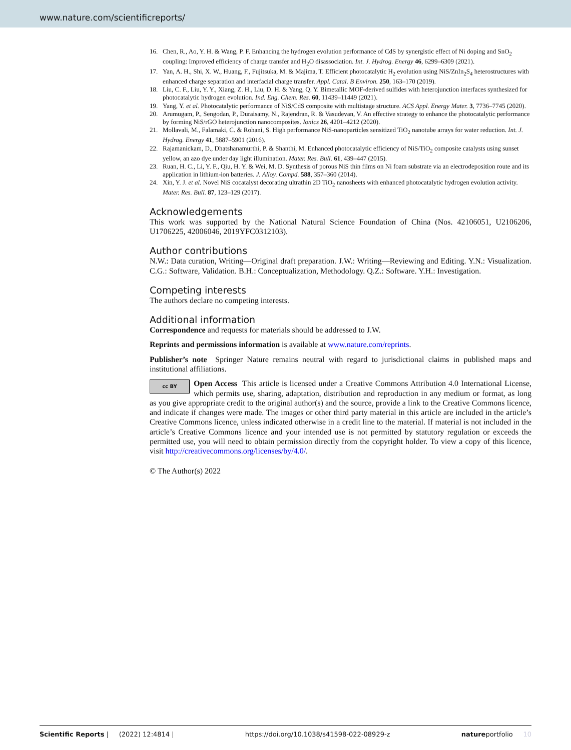www.nature.com/scientificreports/
16. Chen, R., Ao, Y. H. & Wang, P. F. Enhancing the hydrogen evolution performance of CdS by synergistic effect of Ni doping and SnO<sub>2</sub> coupling: Improved efficiency of charge transfer and H<sub>2</sub>O disassociation. Int. J. Hydrog. Energy 46, 6299–6309 (2021).
17. Yan, A. H., Shi, X. W., Huang, F., Fujitsuka, M. & Majima, T. Efficient photocatalytic H<sub>2</sub> evolution using NiS/ZnIn<sub>2</sub>S<sub>4</sub> heterostructures with enhanced charge separation and interfacial charge transfer. Appl. Catal. B Environ. 250, 163–170 (2019).
18. Liu, C. F., Liu, Y. Y., Xiang, Z. H., Liu, D. H. & Yang, Q. Y. Bimetallic MOF-derived sulfides with heterojunction interfaces synthesized for photocatalytic hydrogen evolution. Ind. Eng. Chem. Res. 60, 11439–11449 (2021).
19. Yang, Y. et al. Photocatalytic performance of NiS/CdS composite with multistage structure. ACS Appl. Energy Mater. 3, 7736–7745 (2020).
20. Arumugam, P., Sengodan, P., Duraisamy, N., Rajendran, R. & Vasudevan, V. An effective strategy to enhance the photocatalytic performance by forming NiS/rGO heterojunction nanocomposites. Ionics 26, 4201–4212 (2020).
21. Mollavali, M., Falamaki, C. & Rohani, S. High performance NiS-nanoparticles sensitized TiO<sub>2</sub> nanotube arrays for water reduction. Int. J. Hydrog. Energy 41, 5887–5901 (2016).
22. Rajamanickam, D., Dhatshanamurthi, P. & Shanthi, M. Enhanced photocatalytic efficiency of NiS/TiO<sub>2</sub> composite catalysts using sunset yellow, an azo dye under day light illumination. Mater. Res. Bull. 61, 439–447 (2015).
23. Ruan, H. C., Li, Y. F., Qiu, H. Y. & Wei, M. D. Synthesis of porous NiS thin films on Ni foam substrate via an electrodeposition route and its application in lithium-ion batteries. J. Alloy. Compd. 588, 357–360 (2014).
24. Xin, Y. J. et al. Novel NiS cocatalyst decorating ultrathin 2D TiO<sub>2</sub> nanosheets with enhanced photocatalytic hydrogen evolution activity. Mater. Res. Bull. 87, 123–129 (2017).
Acknowledgements
This work was supported by the National Natural Science Foundation of China (Nos. 42106051, U2106206, U1706225, 42006046, 2019YFC0312103).
Author contributions
N.W.: Data curation, Writing—Original draft preparation. J.W.: Writing—Reviewing and Editing. Y.N.: Visualization. C.G.: Software, Validation. B.H.: Conceptualization, Methodology. Q.Z.: Software. Y.H.: Investigation.
Competing interests
The authors declare no competing interests.
Additional information
Correspondence and requests for materials should be addressed to J.W.
Reprints and permissions information is available at www.nature.com/reprints.
Publisher’s note Springer Nature remains neutral with regard to jurisdictional claims in published maps and institutional affiliations.
cc BY Open Access This article is licensed under a Creative Commons Attribution 4.0 International License, which permits use, sharing, adaptation, distribution and reproduction in any medium or format, as long as you give appropriate credit to the original author(s) and the source, provide a link to the Creative Commons licence, and indicate if changes were made. The images or other third party material in this article are included in the article’s Creative Commons licence, unless indicated otherwise in a credit line to the material. If material is not included in the article’s Creative Commons licence and your intended use is not permitted by statutory regulation or exceeds the permitted use, you will need to obtain permission directly from the copyright holder. To view a copy of this licence, visit http://creativecommons.org/licenses/by/4.0/.
© The Author(s) 2022
Scientific Reports | (2022) 12:4814 | https://doi.org/10.1038/s41598-022-08929-z natureportfolio 10